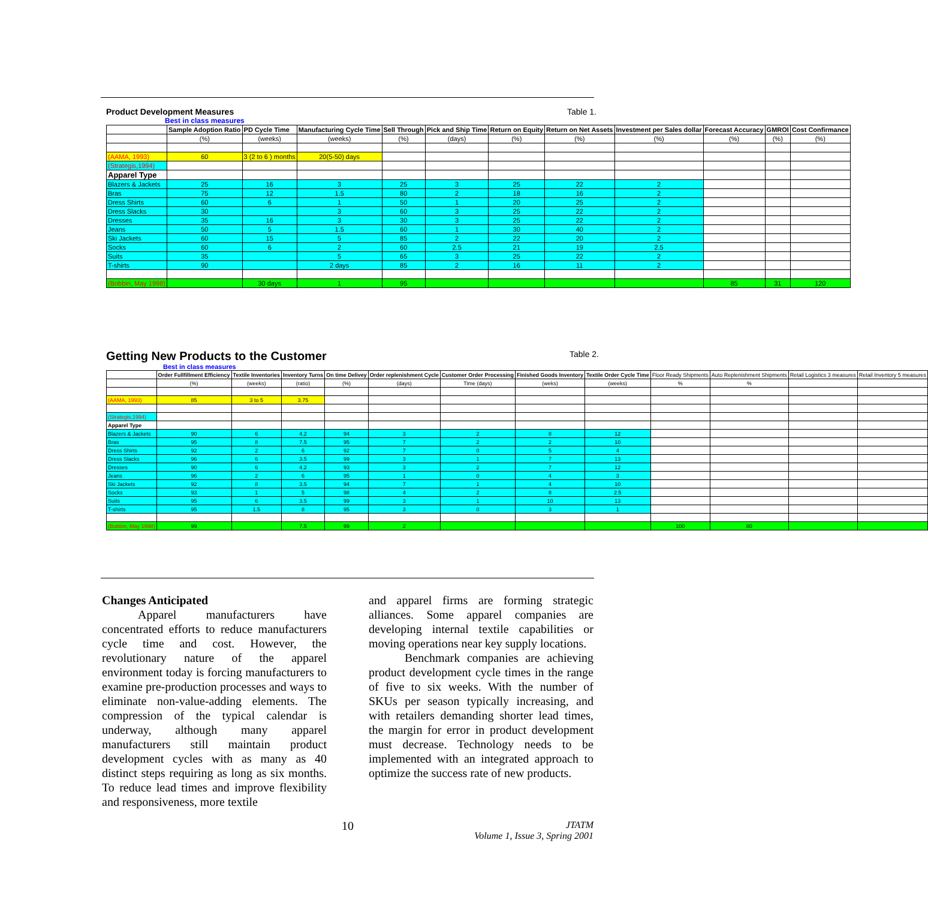Product Development Measures Table 1.
Best in class measures
| | Sample Adoption Ratio | PD Cycle Time | Manufacturing Cycle Time | Sell Through | Pick and Ship Time | Return on Equity | Return on Net Assets | Investment per Sales dollar | Forecast Accuracy | GMROI | Cost Confirmance |
| --- | --- | --- | --- | --- | --- | --- | --- | --- | --- | --- | --- |
| | (%) | (weeks) | (weeks) | (%) | (days) | (%) | (%) | (%) | (%) | (%) | (%) |
| (AAMA, 1993) | 60 | 3 (2 to 6 ) months | 20(5-50) days | | | | | | | | |
| (Strategis,1994) | | | | | | | | | | | |
| Apparel Type | | | | | | | | | | | |
| Blazers & Jackets | 25 | 16 | 3 | 25 | 3 | 25 | 22 | 2 | | | |
| Bras | 75 | 12 | 1.5 | 80 | 2 | 18 | 16 | 2 | | | |
| Dress Shirts | 60 | 6 | 1 | 50 | 1 | 20 | 25 | 2 | | | |
| Dress Slacks | 30 | | 3 | 60 | 3 | 25 | 22 | 2 | | | |
| Dresses | 35 | 16 | 3 | 30 | 3 | 25 | 22 | 2 | | | |
| Jeans | 50 | 5 | 1.5 | 60 | 1 | 30 | 40 | 2 | | | |
| Ski Jackets | 60 | 15 | 5 | 85 | 2 | 22 | 20 | 2 | | | |
| Socks | 60 | 6 | 2 | 60 | 2.5 | 21 | 19 | 2.5 | | | |
| Suits | 35 | | 5 | 65 | 3 | 25 | 22 | 2 | | | |
| T-shirts | 90 | | 2 days | 85 | 2 | 16 | 11 | 2 | | | |
| (Bobbin, May 1998) | | 30 days | 1 | 95 | | | | | 85 | 31 | 120 |
Getting New Products to the Customer Table 2.
Best in class measures
| | Order Fullfillment Efficiency | Textile Inventories | Inventory Turns | On time Delivey | Order replenishment Cycle | Customer Order Processing | Finished Goods Inventory | Textile Order Cycle Time | Floor Ready Shipments | Auto Replenishment Shipments | Retail Logistics 3 measures | Retail Inventory 5 measures |
| | (%) | (weeks) | (ratio) | (%) | (days) | Time (days) | (weks) | (weeks) | % | % | | |
| (AAMA, 1993) | 85 | 3 to 5 | 3.75 | | | | | | | | | |
| (Strategis,1994) | | | | | | | | | | | | |
| Apparel Type | | | | | | | | | | | | |
| Blazers & Jackets | 90 | 6 | 4.2 | 94 | 3 | 2 | 8 | 12 | | | | |
| Bras | 95 | 8 | 7.5 | 95 | 7 | 2 | 2 | 10 | | | | |
| Dress Shirts | 92 | 2 | 6 | 92 | 7 | 0 | 5 | 4 | | | | |
| Dress Slacks | 96 | 6 | 3.5 | 99 | 3 | 1 | 7 | 13 | | | | |
| Dresses | 90 | 6 | 4.2 | 93 | 3 | 2 | 7 | 12 | | | | |
| Jeans | 96 | 2 | 6 | 95 | 1 | 0 | 4 | 3 | | | | |
| Ski Jackets | 92 | 8 | 3.5 | 94 | 7 | 1 | 4 | 10 | | | | |
| Socks | 93 | 1 | 5 | 98 | 4 | 2 | 8 | 2.5 | | | | |
| Suits | 95 | 6 | 3.5 | 99 | 3 | 1 | 10 | 13 | | | | |
| T-shirts | 95 | 1.5 | 8 | 95 | 3 | 0 | 3 | 1 | | | | |
| (Bobbin, May 1998) | 99 | | 7.5 | 99 | 2 | | | | 100 | 80 | | |
Changes Anticipated
   Apparel manufacturers have concentrated efforts to reduce manufacturers cycle time and cost. However, the revolutionary nature of the apparel environment today is forcing manufacturers to examine pre-production processes and ways to eliminate non-value-adding elements. The compression of the typical calendar is underway, although many apparel manufacturers still maintain product development cycles with as many as 40 distinct steps requiring as long as six months. To reduce lead times and improve flexibility and responsiveness, more textile
and apparel firms are forming strategic alliances. Some apparel companies are developing internal textile capabilities or moving operations near key supply locations.
   Benchmark companies are achieving product development cycle times in the range of five to six weeks. With the number of SKUs per season typically increasing, and with retailers demanding shorter lead times, the margin for error in product development must decrease. Technology needs to be implemented with an integrated approach to optimize the success rate of new products.
10
JTATM
Volume 1, Issue 3, Spring 2001